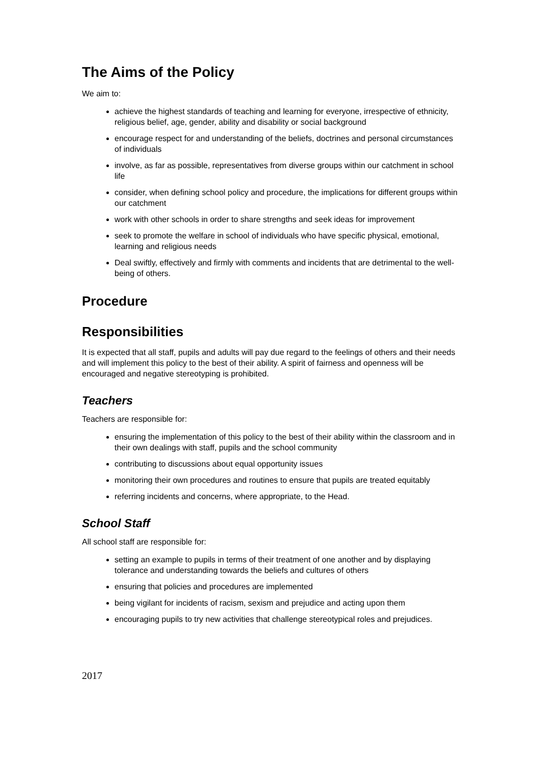The Aims of the Policy
We aim to:
achieve the highest standards of teaching and learning for everyone, irrespective of ethnicity, religious belief, age, gender, ability and disability or social background
encourage respect for and understanding of the beliefs, doctrines and personal circumstances of individuals
involve, as far as possible, representatives from diverse groups within our catchment in school life
consider, when defining school policy and procedure, the implications for different groups within our catchment
work with other schools in order to share strengths and seek ideas for improvement
seek to promote the welfare in school of individuals who have specific physical, emotional, learning and religious needs
Deal swiftly, effectively and firmly with comments and incidents that are detrimental to the well-being of others.
Procedure
Responsibilities
It is expected that all staff, pupils and adults will pay due regard to the feelings of others and their needs and will implement this policy to the best of their ability. A spirit of fairness and openness will be encouraged and negative stereotyping is prohibited.
Teachers
Teachers are responsible for:
ensuring the implementation of this policy to the best of their ability within the classroom and in their own dealings with staff, pupils and the school community
contributing to discussions about equal opportunity issues
monitoring their own procedures and routines to ensure that pupils are treated equitably
referring incidents and concerns, where appropriate, to the Head.
School Staff
All school staff are responsible for:
setting an example to pupils in terms of their treatment of one another and by displaying tolerance and understanding towards the beliefs and cultures of others
ensuring that policies and procedures are implemented
being vigilant for incidents of racism, sexism and prejudice and acting upon them
encouraging pupils to try new activities that challenge stereotypical roles and prejudices.
2017